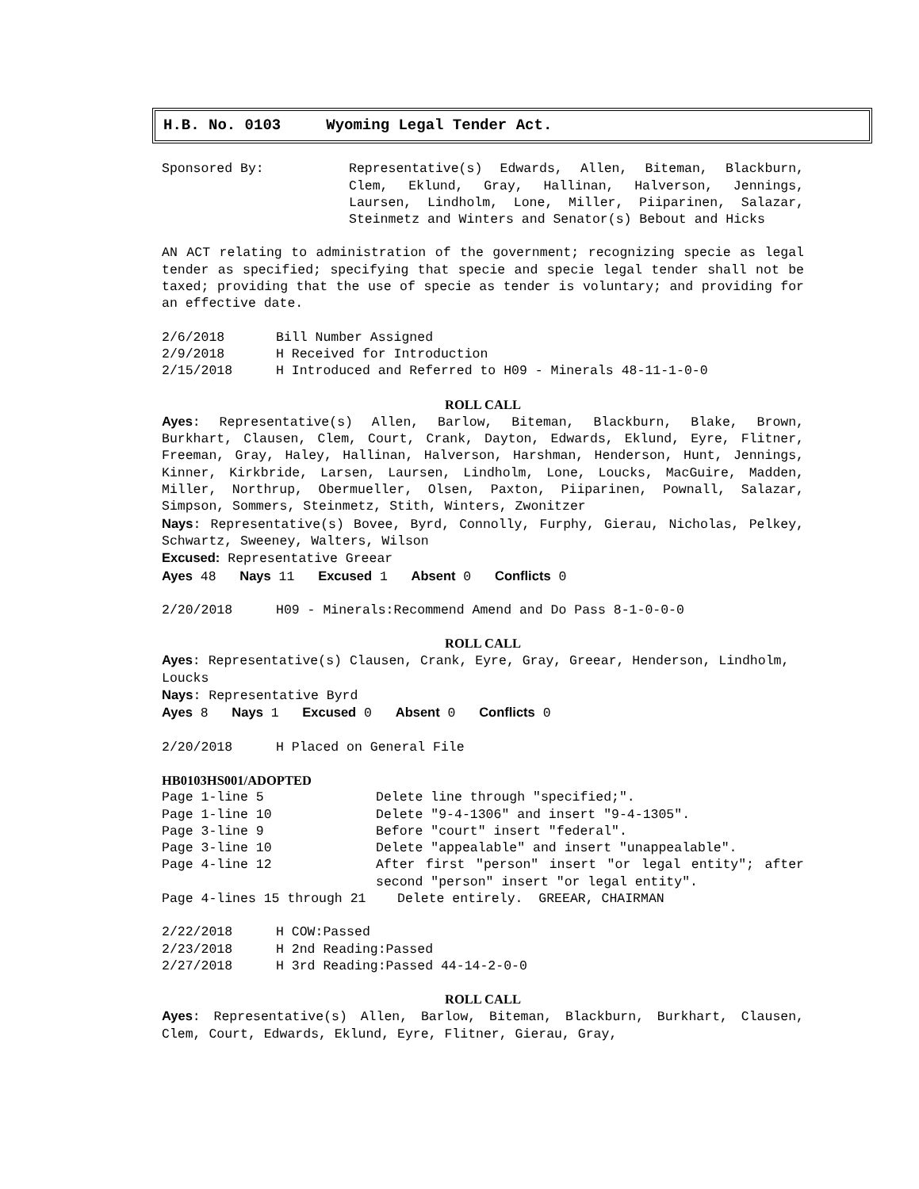H.B. No. 0103 Wyoming Legal Tender Act.
Sponsored By: Representative(s) Edwards, Allen, Biteman, Blackburn, Clem, Eklund, Gray, Hallinan, Halverson, Jennings, Laursen, Lindholm, Lone, Miller, Piiparinen, Salazar, Steinmetz and Winters and Senator(s) Bebout and Hicks
AN ACT relating to administration of the government; recognizing specie as legal tender as specified; specifying that specie and specie legal tender shall not be taxed; providing that the use of specie as tender is voluntary; and providing for an effective date.
2/6/2018 Bill Number Assigned
2/9/2018 H Received for Introduction
2/15/2018 H Introduced and Referred to H09 - Minerals 48-11-1-0-0
ROLL CALL
Ayes: Representative(s) Allen, Barlow, Biteman, Blackburn, Blake, Brown, Burkhart, Clausen, Clem, Court, Crank, Dayton, Edwards, Eklund, Eyre, Flitner, Freeman, Gray, Haley, Hallinan, Halverson, Harshman, Henderson, Hunt, Jennings, Kinner, Kirkbride, Larsen, Laursen, Lindholm, Lone, Loucks, MacGuire, Madden, Miller, Northrup, Obermueller, Olsen, Paxton, Piiparinen, Pownall, Salazar, Simpson, Sommers, Steinmetz, Stith, Winters, Zwonitzer
Nays: Representative(s) Bovee, Byrd, Connolly, Furphy, Gierau, Nicholas, Pelkey, Schwartz, Sweeney, Walters, Wilson
Excused: Representative Greear
Ayes 48 Nays 11 Excused 1 Absent 0 Conflicts 0
2/20/2018 H09 - Minerals:Recommend Amend and Do Pass 8-1-0-0-0
ROLL CALL
Ayes: Representative(s) Clausen, Crank, Eyre, Gray, Greear, Henderson, Lindholm, Loucks
Nays: Representative Byrd
Ayes 8 Nays 1 Excused 0 Absent 0 Conflicts 0
2/20/2018 H Placed on General File
HB0103HS001/ADOPTED
Page 1-line 5 Delete line through "specified;".
Page 1-line 10 Delete "9-4-1306" and insert "9-4-1305".
Page 3-line 9 Before "court" insert "federal".
Page 3-line 10 Delete "appealable" and insert "unappealable".
Page 4-line 12 After first "person" insert "or legal entity"; after second "person" insert "or legal entity".
Page 4-lines 15 through 21 Delete entirely. GREEAR, CHAIRMAN
2/22/2018 H COW:Passed
2/23/2018 H 2nd Reading:Passed
2/27/2018 H 3rd Reading:Passed 44-14-2-0-0
ROLL CALL
Ayes: Representative(s) Allen, Barlow, Biteman, Blackburn, Burkhart, Clausen, Clem, Court, Edwards, Eklund, Eyre, Flitner, Gierau, Gray,